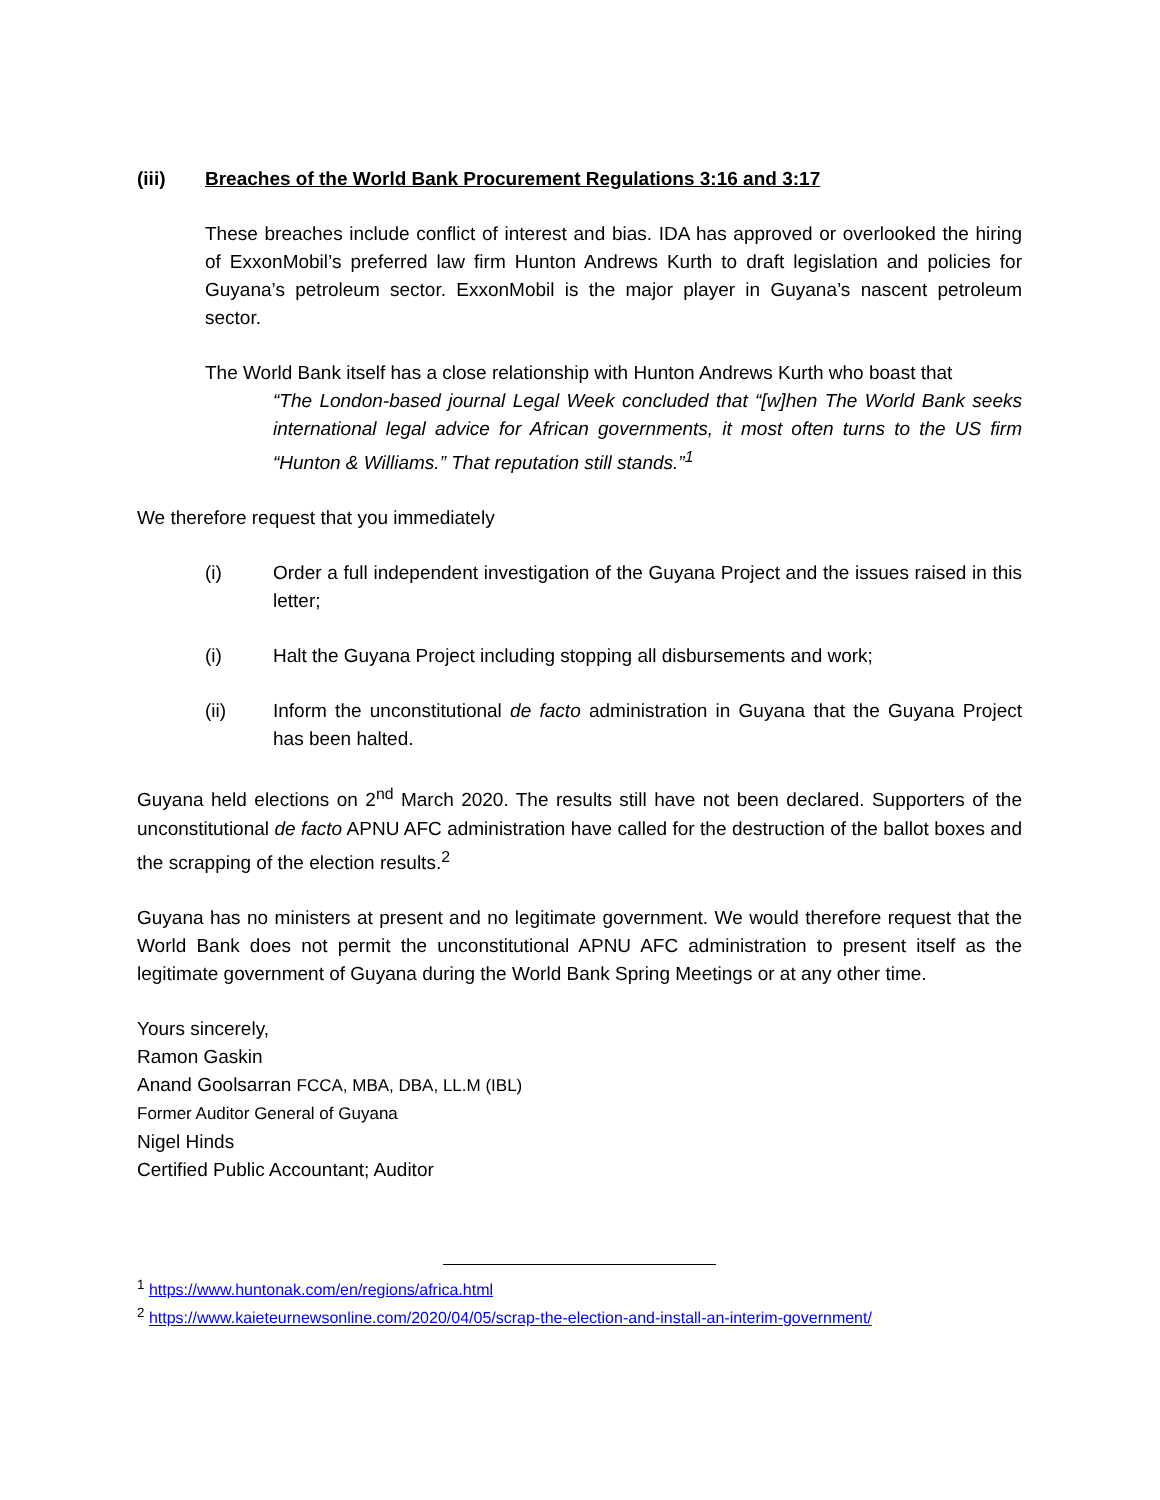(iii) Breaches of the World Bank Procurement Regulations 3:16 and 3:17
These breaches include conflict of interest and bias. IDA has approved or overlooked the hiring of ExxonMobil’s preferred law firm Hunton Andrews Kurth to draft legislation and policies for Guyana’s petroleum sector. ExxonMobil is the major player in Guyana’s nascent petroleum sector.
The World Bank itself has a close relationship with Hunton Andrews Kurth who boast that
“The London-based journal Legal Week concluded that “[w]hen The World Bank seeks international legal advice for African governments, it most often turns to the US firm “Hunton & Williams.” That reputation still stands.”<sup>1</sup>
We therefore request that you immediately
(i) Order a full independent investigation of the Guyana Project and the issues raised in this letter;
(i) Halt the Guyana Project including stopping all disbursements and work;
(ii) Inform the unconstitutional de facto administration in Guyana that the Guyana Project has been halted.
Guyana held elections on 2<sup>nd</sup> March 2020. The results still have not been declared. Supporters of the unconstitutional de facto APNU AFC administration have called for the destruction of the ballot boxes and the scrapping of the election results.<sup>2</sup>
Guyana has no ministers at present and no legitimate government. We would therefore request that the World Bank does not permit the unconstitutional APNU AFC administration to present itself as the legitimate government of Guyana during the World Bank Spring Meetings or at any other time.
Yours sincerely,
Ramon Gaskin
Anand Goolsarran FCCA, MBA, DBA, LL.M (IBL)
Former Auditor General of Guyana
Nigel Hinds
Certified Public Accountant; Auditor
<sup>1</sup> https://www.huntonak.com/en/regions/africa.html
<sup>2</sup> https://www.kaieteurnewsonline.com/2020/04/05/scrap-the-election-and-install-an-interim-government/